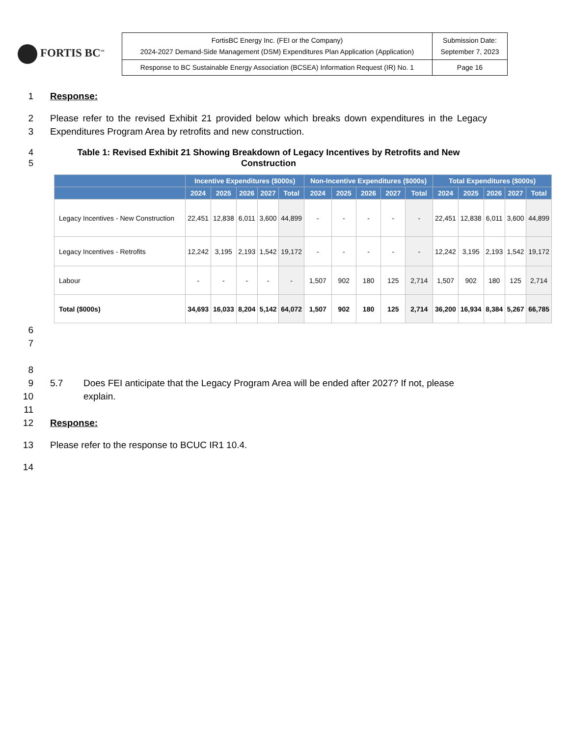FORTIS BC<sup>™</sup>
| FortisBC Energy Inc. (FEI or the Company) 2024-2027 Demand-Side Management (DSM) Expenditures Plan Application (Application) | Submission Date: September 7, 2023 |
| Response to BC Sustainable Energy Association (BCSEA) Information Request (IR) No. 1 | Page 16 |
1 Response:
2
3
Please refer to the revised Exhibit 21 provided below which breaks down expenditures in the Legacy Expenditures Program Area by retrofits and new construction.
4
5
Table 1: Revised Exhibit 21 Showing Breakdown of Legacy Incentives by Retrofits and New Construction
| | Incentive Expenditures ($000s) | | | | | Non-Incentive Expenditures ($000s) | | | | | Total Expenditures ($000s) | | | | |
| --- | --- | --- | --- | --- | --- | --- | --- | --- | --- | --- | --- | --- | --- | --- | --- |
| | 2024 | 2025 | 2026 | 2027 | Total | 2024 | 2025 | 2026 | 2027 | Total | 2024 | 2025 | 2026 | 2027 | Total |
| Legacy Incentives - New Construction | 22,451 | 12,838 | 6,011 | 3,600 | 44,899 | - | - | - | - | - | 22,451 | 12,838 | 6,011 | 3,600 | 44,899 |
| Legacy Incentives - Retrofits | 12,242 | 3,195 | 2,193 | 1,542 | 19,172 | - | - | - | - | - | 12,242 | 3,195 | 2,193 | 1,542 | 19,172 |
| Labour | - | - | - | - | - | 1,507 | 902 | 180 | 125 | 2,714 | 1,507 | 902 | 180 | 125 | 2,714 |
| Total ($000s) | 34,693 | 16,033 | 8,204 | 5,142 | 64,072 | 1,507 | 902 | 180 | 125 | 2,714 | 36,200 | 16,934 | 8,384 | 5,267 | 66,785 |
6
7
8
9
10
5.7 Does FEI anticipate that the Legacy Program Area will be ended after 2027? If not, please explain.
11
12 Response:
13 Please refer to the response to BCUC IR1 10.4.
14